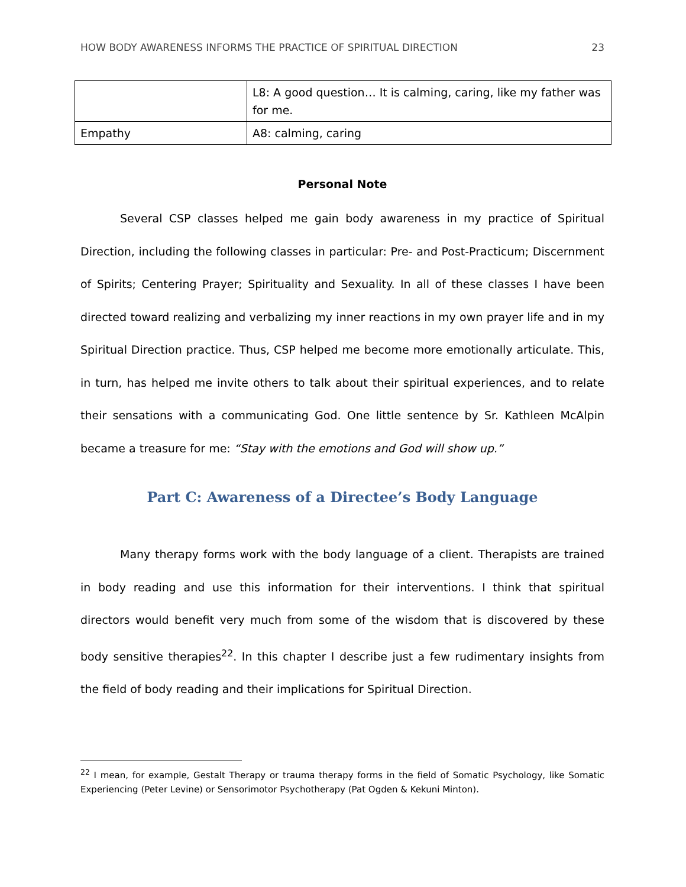HOW BODY AWARENESS INFORMS THE PRACTICE OF SPIRITUAL DIRECTION 23
| | L8: A good question… It is calming, caring, like my father was for me. |
| Empathy | A8: calming, caring |
Personal Note
Several CSP classes helped me gain body awareness in my practice of Spiritual Direction, including the following classes in particular: Pre- and Post-Practicum; Discernment of Spirits; Centering Prayer; Spirituality and Sexuality. In all of these classes I have been directed toward realizing and verbalizing my inner reactions in my own prayer life and in my Spiritual Direction practice. Thus, CSP helped me become more emotionally articulate. This, in turn, has helped me invite others to talk about their spiritual experiences, and to relate their sensations with a communicating God. One little sentence by Sr. Kathleen McAlpin became a treasure for me: “Stay with the emotions and God will show up.”
Part C: Awareness of a Directee’s Body Language
Many therapy forms work with the body language of a client. Therapists are trained in body reading and use this information for their interventions. I think that spiritual directors would benefit very much from some of the wisdom that is discovered by these body sensitive therapies<sup>22</sup>. In this chapter I describe just a few rudimentary insights from the field of body reading and their implications for Spiritual Direction.
<sup>22</sup> I mean, for example, Gestalt Therapy or trauma therapy forms in the field of Somatic Psychology, like Somatic Experiencing (Peter Levine) or Sensorimotor Psychotherapy (Pat Ogden & Kekuni Minton).